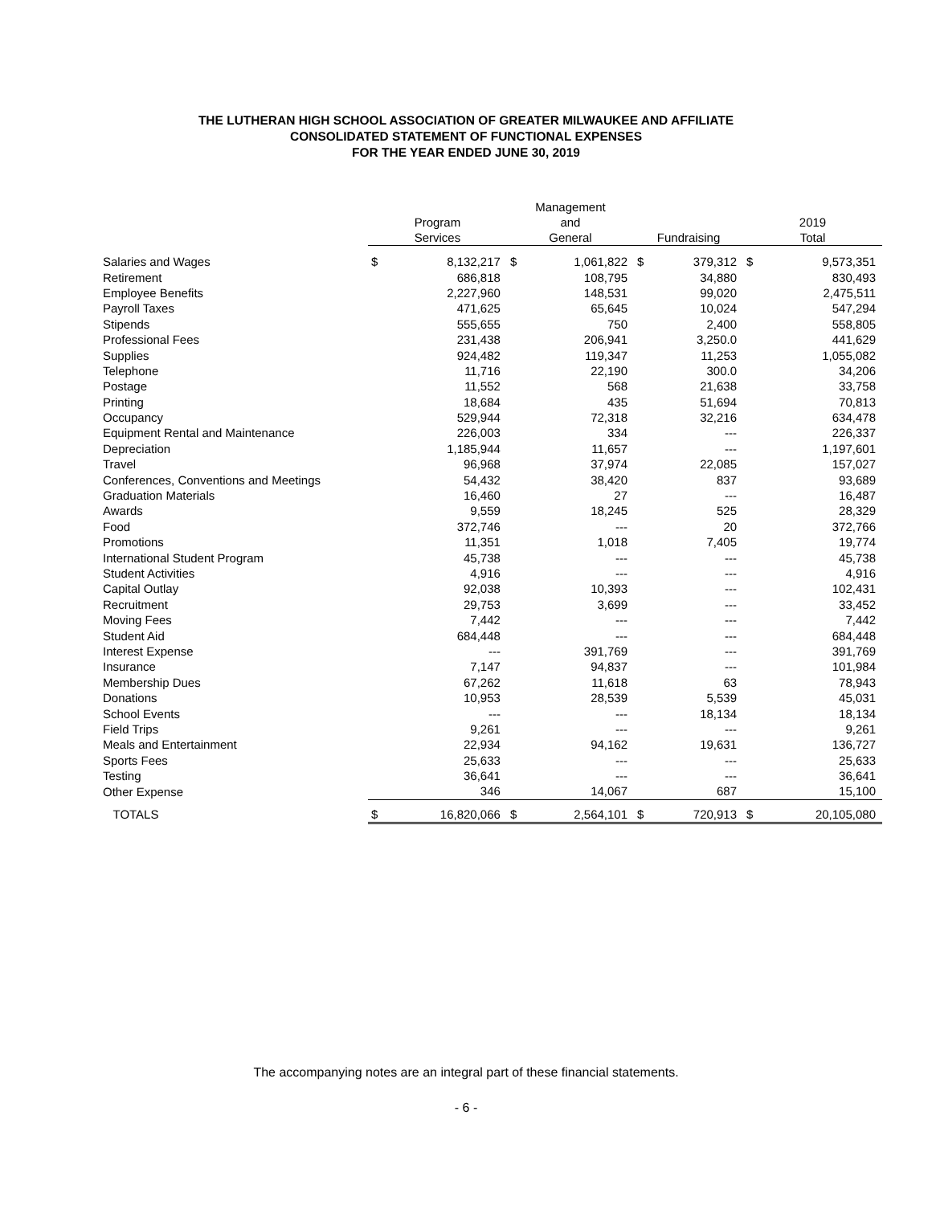THE LUTHERAN HIGH SCHOOL ASSOCIATION OF GREATER MILWAUKEE AND AFFILIATE
CONSOLIDATED STATEMENT OF FUNCTIONAL EXPENSES
FOR THE YEAR ENDED JUNE 30, 2019
| | Program Services | | | Management and General | | | Fundraising | | | 2019 Total | |
| --- | --- | --- | --- | --- | --- | --- | --- | --- | --- | --- | --- |
| Salaries and Wages | $ | 8,132,217 | | $ | 1,061,822 | | $ | 379,312 | | $ | 9,573,351 |
| Retirement | | 686,818 | | | 108,795 | | | 34,880 | | | 830,493 |
| Employee Benefits | | 2,227,960 | | | 148,531 | | | 99,020 | | | 2,475,511 |
| Payroll Taxes | | 471,625 | | | 65,645 | | | 10,024 | | | 547,294 |
| Stipends | | 555,655 | | | 750 | | | 2,400 | | | 558,805 |
| Professional Fees | | 231,438 | | | 206,941 | | | 3,250.0 | | | 441,629 |
| Supplies | | 924,482 | | | 119,347 | | | 11,253 | | | 1,055,082 |
| Telephone | | 11,716 | | | 22,190 | | | 300.0 | | | 34,206 |
| Postage | | 11,552 | | | 568 | | | 21,638 | | | 33,758 |
| Printing | | 18,684 | | | 435 | | | 51,694 | | | 70,813 |
| Occupancy | | 529,944 | | | 72,318 | | | 32,216 | | | 634,478 |
| Equipment Rental and Maintenance | | 226,003 | | | 334 | | | --- | | | 226,337 |
| Depreciation | | 1,185,944 | | | 11,657 | | | --- | | | 1,197,601 |
| Travel | | 96,968 | | | 37,974 | | | 22,085 | | | 157,027 |
| Conferences, Conventions and Meetings | | 54,432 | | | 38,420 | | | 837 | | | 93,689 |
| Graduation Materials | | 16,460 | | | 27 | | | --- | | | 16,487 |
| Awards | | 9,559 | | | 18,245 | | | 525 | | | 28,329 |
| Food | | 372,746 | | | --- | | | 20 | | | 372,766 |
| Promotions | | 11,351 | | | 1,018 | | | 7,405 | | | 19,774 |
| International Student Program | | 45,738 | | | --- | | | --- | | | 45,738 |
| Student Activities | | 4,916 | | | --- | | | --- | | | 4,916 |
| Capital Outlay | | 92,038 | | | 10,393 | | | --- | | | 102,431 |
| Recruitment | | 29,753 | | | 3,699 | | | --- | | | 33,452 |
| Moving Fees | | 7,442 | | | --- | | | --- | | | 7,442 |
| Student Aid | | 684,448 | | | --- | | | --- | | | 684,448 |
| Interest Expense | | --- | | | 391,769 | | | --- | | | 391,769 |
| Insurance | | 7,147 | | | 94,837 | | | --- | | | 101,984 |
| Membership Dues | | 67,262 | | | 11,618 | | | 63 | | | 78,943 |
| Donations | | 10,953 | | | 28,539 | | | 5,539 | | | 45,031 |
| School Events | | --- | | | --- | | | 18,134 | | | 18,134 |
| Field Trips | | 9,261 | | | --- | | | --- | | | 9,261 |
| Meals and Entertainment | | 22,934 | | | 94,162 | | | 19,631 | | | 136,727 |
| Sports Fees | | 25,633 | | | --- | | | --- | | | 25,633 |
| Testing | | 36,641 | | | --- | | | --- | | | 36,641 |
| Other Expense | | 346 | | | 14,067 | | | 687 | | | 15,100 |
| TOTALS | $ | 16,820,066 | | $ | 2,564,101 | | $ | 720,913 | | $ | 20,105,080 |
The accompanying notes are an integral part of these financial statements.
- 6 -